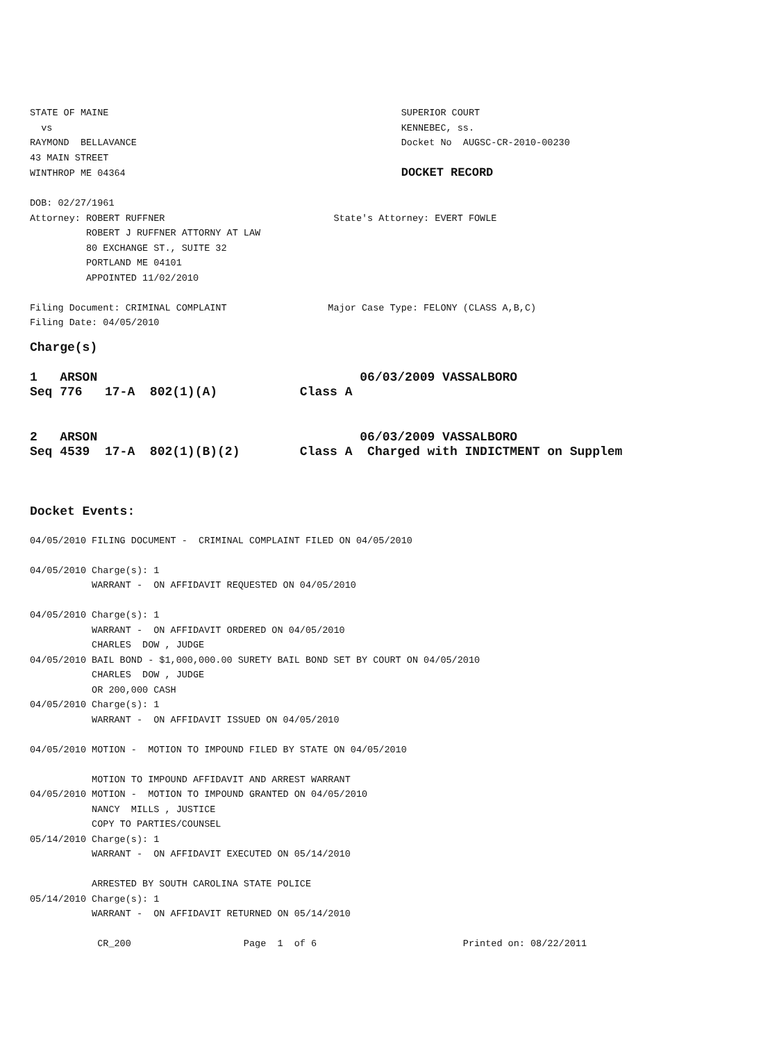STATE OF MAINE                                                    SUPERIOR COURT
  vs                                                              KENNEBEC, ss.
RAYMOND  BELLAVANCE                                               Docket No  AUGSC-CR-2010-00230
43 MAIN STREET
WINTHROP ME 04364                                                 DOCKET RECORD

DOB: 02/27/1961
Attorney: ROBERT RUFFNER                              State's Attorney: EVERT FOWLE
          ROBERT J RUFFNER ATTORNY AT LAW
          80 EXCHANGE ST., SUITE 32
          PORTLAND ME 04101
          APPOINTED 11/02/2010

Filing Document: CRIMINAL COMPLAINT                  Major Case Type: FELONY (CLASS A,B,C)
Filing Date: 04/05/2010
Charge(s)

1   ARSON                                   06/03/2009 VASSALBORO
Seq 776   17-A  802(1)(A)           Class A


2   ARSON                                   06/03/2009 VASSALBORO
Seq 4539  17-A  802(1)(B)(2)        Class A  Charged with INDICTMENT on Supplem



Docket Events:
04/05/2010 FILING DOCUMENT -  CRIMINAL COMPLAINT FILED ON 04/05/2010

04/05/2010 Charge(s): 1
           WARRANT -  ON AFFIDAVIT REQUESTED ON 04/05/2010

04/05/2010 Charge(s): 1
           WARRANT -  ON AFFIDAVIT ORDERED ON 04/05/2010
           CHARLES  DOW , JUDGE
04/05/2010 BAIL BOND - $1,000,000.00 SURETY BAIL BOND SET BY COURT ON 04/05/2010
           CHARLES  DOW , JUDGE
           OR 200,000 CASH
04/05/2010 Charge(s): 1
           WARRANT -  ON AFFIDAVIT ISSUED ON 04/05/2010

04/05/2010 MOTION -  MOTION TO IMPOUND FILED BY STATE ON 04/05/2010

           MOTION TO IMPOUND AFFIDAVIT AND ARREST WARRANT
04/05/2010 MOTION -  MOTION TO IMPOUND GRANTED ON 04/05/2010
           NANCY  MILLS , JUSTICE
           COPY TO PARTIES/COUNSEL
05/14/2010 Charge(s): 1
           WARRANT -  ON AFFIDAVIT EXECUTED ON 05/14/2010

           ARRESTED BY SOUTH CAROLINA STATE POLICE
05/14/2010 Charge(s): 1
           WARRANT -  ON AFFIDAVIT RETURNED ON 05/14/2010

            CR_200                    Page  1  of 6                          Printed on: 08/22/2011